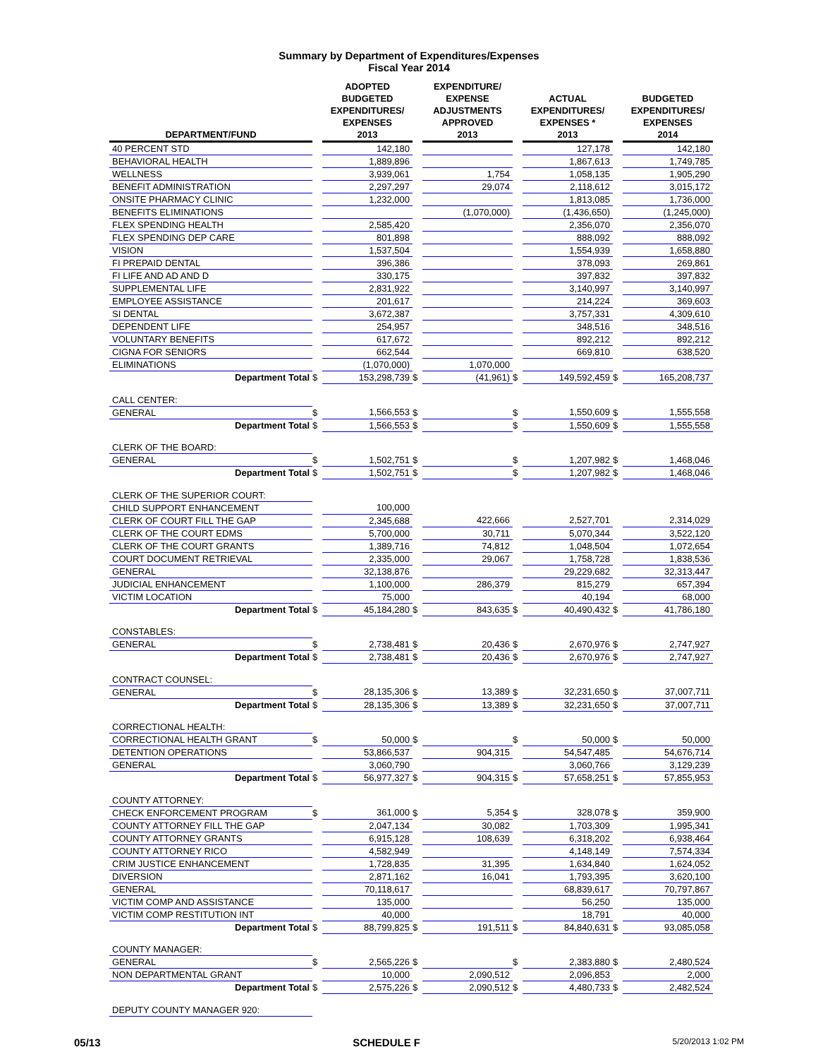Summary by Department of Expenditures/Expenses
Fiscal Year 2014
| DEPARTMENT/FUND | | ADOPTED BUDGETED EXPENDITURES/ EXPENSES 2013 | | EXPENDITURE/ EXPENSE ADJUSTMENTS APPROVED 2013 | | ACTUAL EXPENDITURES/ EXPENSES * 2013 | | BUDGETED EXPENDITURES/ EXPENSES 2014 |
| --- | --- | --- | --- | --- | --- | --- | --- | --- |
| 40 PERCENT STD | | 142,180 | | | | 127,178 | | 142,180 |
| BEHAVIORAL HEALTH | | 1,889,896 | | | | 1,867,613 | | 1,749,785 |
| WELLNESS | | 3,939,061 | | 1,754 | | 1,058,135 | | 1,905,290 |
| BENEFIT ADMINISTRATION | | 2,297,297 | | 29,074 | | 2,118,612 | | 3,015,172 |
| ONSITE PHARMACY CLINIC | | 1,232,000 | | | | 1,813,085 | | 1,736,000 |
| BENEFITS ELIMINATIONS | | | | (1,070,000) | | (1,436,650) | | (1,245,000) |
| FLEX SPENDING HEALTH | | 2,585,420 | | | | 2,356,070 | | 2,356,070 |
| FLEX SPENDING DEP CARE | | 801,898 | | | | 888,092 | | 888,092 |
| VISION | | 1,537,504 | | | | 1,554,939 | | 1,658,880 |
| FI PREPAID DENTAL | | 396,386 | | | | 378,093 | | 269,861 |
| FI LIFE AND AD AND D | | 330,175 | | | | 397,832 | | 397,832 |
| SUPPLEMENTAL LIFE | | 2,831,922 | | | | 3,140,997 | | 3,140,997 |
| EMPLOYEE ASSISTANCE | | 201,617 | | | | 214,224 | | 369,603 |
| SI DENTAL | | 3,672,387 | | | | 3,757,331 | | 4,309,610 |
| DEPENDENT LIFE | | 254,957 | | | | 348,516 | | 348,516 |
| VOLUNTARY BENEFITS | | 617,672 | | | | 892,212 | | 892,212 |
| CIGNA FOR SENIORS | | 662,544 | | | | 669,810 | | 638,520 |
| ELIMINATIONS | | (1,070,000) | | 1,070,000 | | | | |
| Department Total | $ | 153,298,739 | $ | (41,961) | $ | 149,592,459 | $ | 165,208,737 |
| CALL CENTER: | | | | | | | | |
| GENERAL | $ | 1,566,553 | $ | | $ | 1,550,609 | $ | 1,555,558 |
| Department Total | $ | 1,566,553 | $ | | $ | 1,550,609 | $ | 1,555,558 |
| CLERK OF THE BOARD: | | | | | | | | |
| GENERAL | $ | 1,502,751 | $ | | $ | 1,207,982 | $ | 1,468,046 |
| Department Total | $ | 1,502,751 | $ | | $ | 1,207,982 | $ | 1,468,046 |
| CLERK OF THE SUPERIOR COURT: | | | | | | | | |
| CHILD SUPPORT ENHANCEMENT | | 100,000 | | | | | | |
| CLERK OF COURT FILL THE GAP | | 2,345,688 | | 422,666 | | 2,527,701 | | 2,314,029 |
| CLERK OF THE COURT EDMS | | 5,700,000 | | 30,711 | | 5,070,344 | | 3,522,120 |
| CLERK OF THE COURT GRANTS | | 1,389,716 | | 74,812 | | 1,048,504 | | 1,072,654 |
| COURT DOCUMENT RETRIEVAL | | 2,335,000 | | 29,067 | | 1,758,728 | | 1,838,536 |
| GENERAL | | 32,138,876 | | | | 29,229,682 | | 32,313,447 |
| JUDICIAL ENHANCEMENT | | 1,100,000 | | 286,379 | | 815,279 | | 657,394 |
| VICTIM LOCATION | | 75,000 | | | | 40,194 | | 68,000 |
| Department Total | $ | 45,184,280 | $ | 843,635 | $ | 40,490,432 | $ | 41,786,180 |
| CONSTABLES: | | | | | | | | |
| GENERAL | $ | 2,738,481 | $ | 20,436 | $ | 2,670,976 | $ | 2,747,927 |
| Department Total | $ | 2,738,481 | $ | 20,436 | $ | 2,670,976 | $ | 2,747,927 |
| CONTRACT COUNSEL: | | | | | | | | |
| GENERAL | $ | 28,135,306 | $ | 13,389 | $ | 32,231,650 | $ | 37,007,711 |
| Department Total | $ | 28,135,306 | $ | 13,389 | $ | 32,231,650 | $ | 37,007,711 |
| CORRECTIONAL HEALTH: | | | | | | | | |
| CORRECTIONAL HEALTH GRANT | $ | 50,000 | $ | | $ | 50,000 | $ | 50,000 |
| DETENTION OPERATIONS | | 53,866,537 | | 904,315 | | 54,547,485 | | 54,676,714 |
| GENERAL | | 3,060,790 | | | | 3,060,766 | | 3,129,239 |
| Department Total | $ | 56,977,327 | $ | 904,315 | $ | 57,658,251 | $ | 57,855,953 |
| COUNTY ATTORNEY: | | | | | | | | |
| CHECK ENFORCEMENT PROGRAM | $ | 361,000 | $ | 5,354 | $ | 328,078 | $ | 359,900 |
| COUNTY ATTORNEY FILL THE GAP | | 2,047,134 | | 30,082 | | 1,703,309 | | 1,995,341 |
| COUNTY ATTORNEY GRANTS | | 6,915,128 | | 108,639 | | 6,318,202 | | 6,938,464 |
| COUNTY ATTORNEY RICO | | 4,582,949 | | | | 4,148,149 | | 7,574,334 |
| CRIM JUSTICE ENHANCEMENT | | 1,728,835 | | 31,395 | | 1,634,840 | | 1,624,052 |
| DIVERSION | | 2,871,162 | | 16,041 | | 1,793,395 | | 3,620,100 |
| GENERAL | | 70,118,617 | | | | 68,839,617 | | 70,797,867 |
| VICTIM COMP AND ASSISTANCE | | 135,000 | | | | 56,250 | | 135,000 |
| VICTIM COMP RESTITUTION INT | | 40,000 | | | | 18,791 | | 40,000 |
| Department Total | $ | 88,799,825 | $ | 191,511 | $ | 84,840,631 | $ | 93,085,058 |
| COUNTY MANAGER: | | | | | | | | |
| GENERAL | $ | 2,565,226 | $ | | $ | 2,383,880 | $ | 2,480,524 |
| NON DEPARTMENTAL GRANT | | 10,000 | | 2,090,512 | | 2,096,853 | | 2,000 |
| Department Total | $ | 2,575,226 | $ | 2,090,512 | $ | 4,480,733 | $ | 2,482,524 |
| DEPUTY COUNTY MANAGER 920: | | | | | | | | |
05/13 SCHEDULE F 5/20/2013 1:02 PM